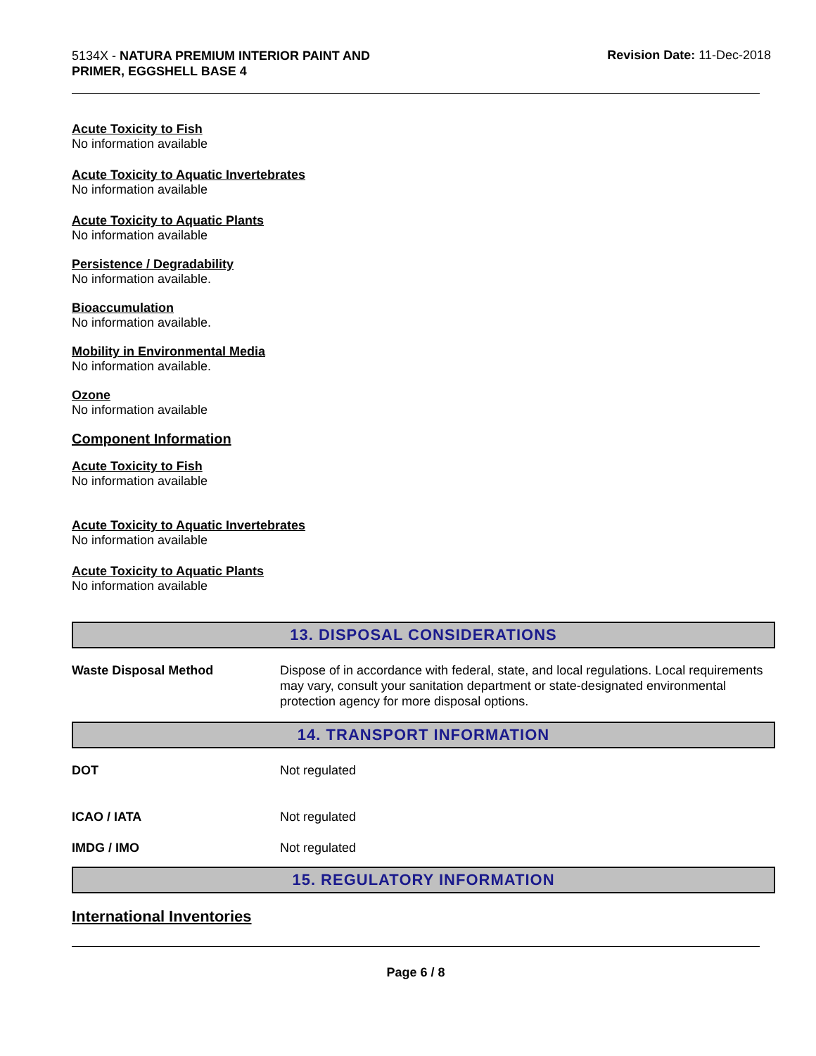5134X - NATURA PREMIUM INTERIOR PAINT AND PRIMER, EGGSHELL BASE 4
Revision Date: 11-Dec-2018
Acute Toxicity to Fish
No information available
Acute Toxicity to Aquatic Invertebrates
No information available
Acute Toxicity to Aquatic Plants
No information available
Persistence / Degradability
No information available.
Bioaccumulation
No information available.
Mobility in Environmental Media
No information available.
Ozone
No information available
Component Information
Acute Toxicity to Fish
No information available
Acute Toxicity to Aquatic Invertebrates
No information available
Acute Toxicity to Aquatic Plants
No information available
13. DISPOSAL CONSIDERATIONS
Waste Disposal Method Dispose of in accordance with federal, state, and local regulations. Local requirements may vary, consult your sanitation department or state-designated environmental protection agency for more disposal options.
14. TRANSPORT INFORMATION
DOT Not regulated
ICAO / IATA Not regulated
IMDG / IMO Not regulated
15. REGULATORY INFORMATION
International Inventories
Page 6 / 8